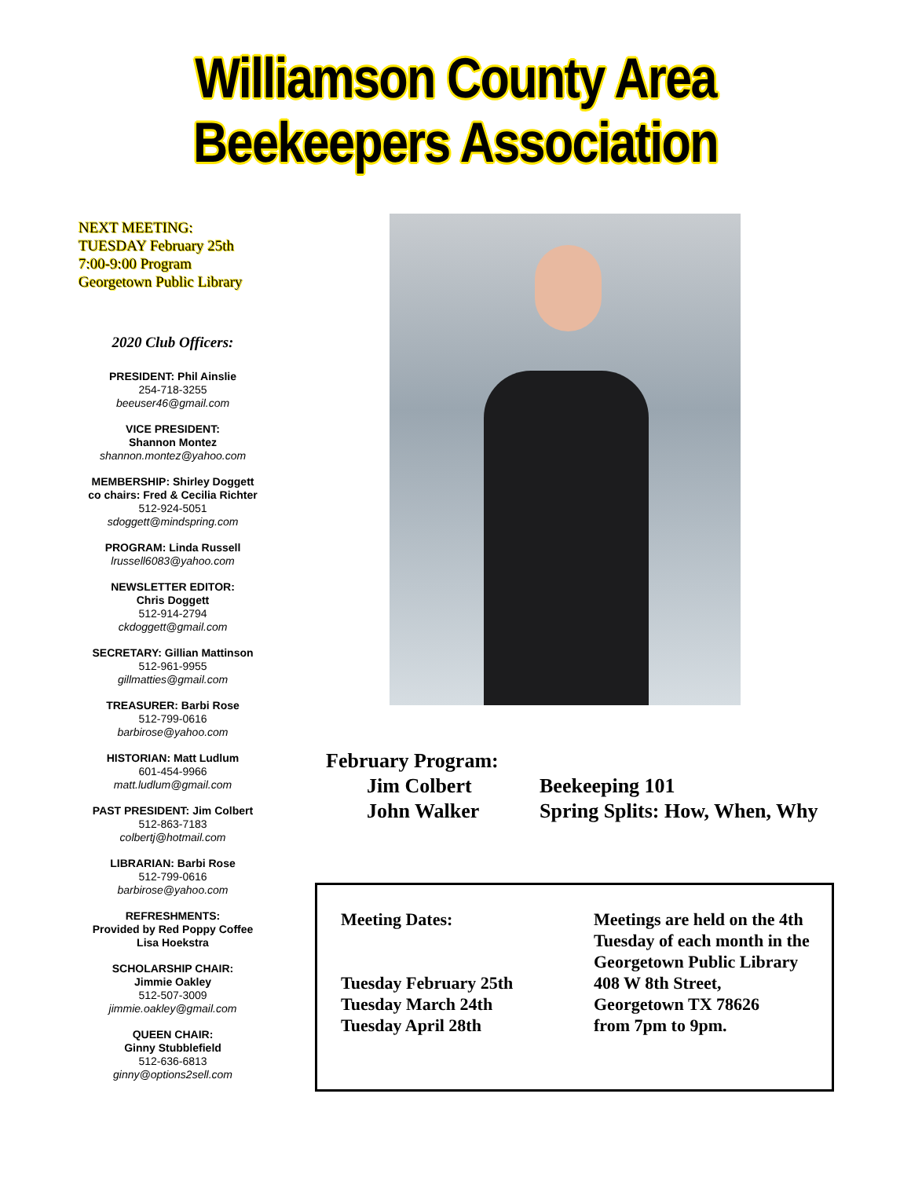Williamson County Area
Beekeepers Association
NEXT MEETING:
TUESDAY February 25th
7:00-9:00 Program
Georgetown Public Library
2020 Club Officers:
PRESIDENT: Phil Ainslie
254-718-3255
beeuser46@gmail.com
VICE PRESIDENT:
Shannon Montez
shannon.montez@yahoo.com
MEMBERSHIP: Shirley Doggett
co chairs: Fred & Cecilia Richter
512-924-5051
sdoggett@mindspring.com
PROGRAM: Linda Russell
lrussell6083@yahoo.com
NEWSLETTER EDITOR:
Chris Doggett
512-914-2794
ckdoggett@gmail.com
SECRETARY: Gillian Mattinson
512-961-9955
gillmatties@gmail.com
TREASURER: Barbi Rose
512-799-0616
barbirose@yahoo.com
HISTORIAN: Matt Ludlum
601-454-9966
matt.ludlum@gmail.com
PAST PRESIDENT: Jim Colbert
512-863-7183
colbertj@hotmail.com
LIBRARIAN: Barbi Rose
512-799-0616
barbirose@yahoo.com
REFRESHMENTS:
Provided by Red Poppy Coffee
Lisa Hoekstra
SCHOLARSHIP CHAIR:
Jimmie Oakley
512-507-3009
jimmie.oakley@gmail.com
QUEEN CHAIR:
Ginny Stubblefield
512-636-6813
ginny@options2sell.com
February Program:
Jim Colbert
John Walker
Beekeeping 101
Spring Splits: How, When, Why
Meeting Dates:
Tuesday February 25th
Tuesday March 24th
Tuesday April 28th
Meetings are held on the 4th
Tuesday of each month in the
Georgetown Public Library
408 W 8th Street,
Georgetown TX 78626
from 7pm to 9pm.